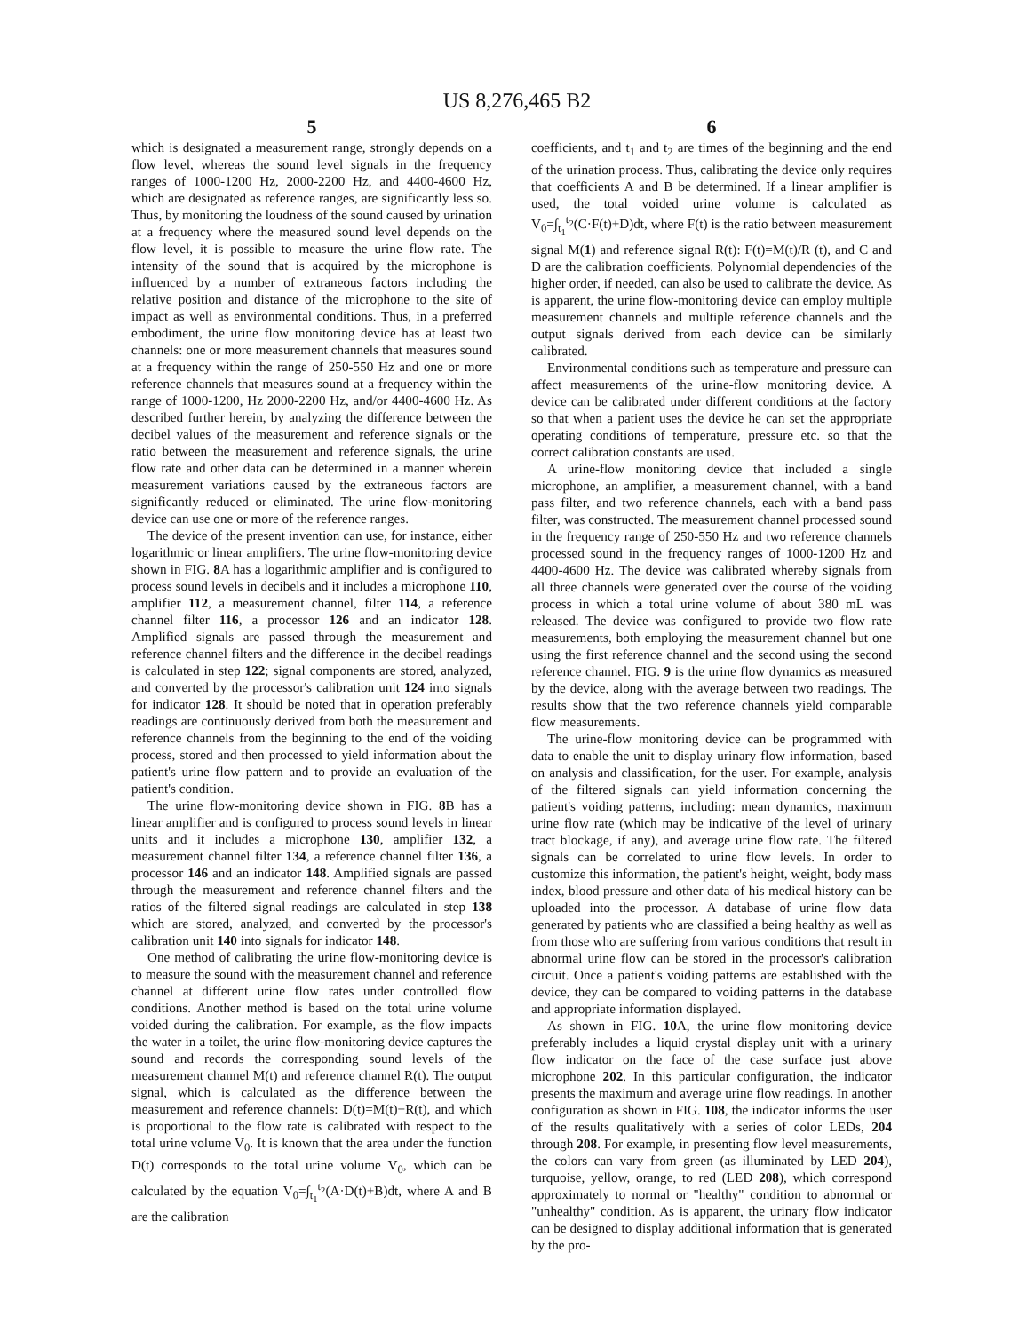US 8,276,465 B2
5
which is designated a measurement range, strongly depends on a flow level, whereas the sound level signals in the frequency ranges of 1000-1200 Hz, 2000-2200 Hz, and 4400-4600 Hz, which are designated as reference ranges, are significantly less so. Thus, by monitoring the loudness of the sound caused by urination at a frequency where the measured sound level depends on the flow level, it is possible to measure the urine flow rate. The intensity of the sound that is acquired by the microphone is influenced by a number of extraneous factors including the relative position and distance of the microphone to the site of impact as well as environmental conditions. Thus, in a preferred embodiment, the urine flow monitoring device has at least two channels: one or more measurement channels that measures sound at a frequency within the range of 250-550 Hz and one or more reference channels that measures sound at a frequency within the range of 1000-1200, Hz 2000-2200 Hz, and/or 4400-4600 Hz. As described further herein, by analyzing the difference between the decibel values of the measurement and reference signals or the ratio between the measurement and reference signals, the urine flow rate and other data can be determined in a manner wherein measurement variations caused by the extraneous factors are significantly reduced or eliminated. The urine flow-monitoring device can use one or more of the reference ranges.
The device of the present invention can use, for instance, either logarithmic or linear amplifiers. The urine flow-monitoring device shown in FIG. 8 A has a logarithmic amplifier and is configured to process sound levels in decibels and it includes a microphone 110, amplifier 112, a measurement channel, filter 114, a reference channel filter 116, a processor 126 and an indicator 128. Amplified signals are passed through the measurement and reference channel filters and the difference in the decibel readings is calculated in step 122; signal components are stored, analyzed, and converted by the processor's calibration unit 124 into signals for indicator 128. It should be noted that in operation preferably readings are continuously derived from both the measurement and reference channels from the beginning to the end of the voiding process, stored and then processed to yield information about the patient's urine flow pattern and to provide an evaluation of the patient's condition.
The urine flow-monitoring device shown in FIG. 8 B has a linear amplifier and is configured to process sound levels in linear units and it includes a microphone 130, amplifier 132, a measurement channel filter 134, a reference channel filter 136, a processor 146 and an indicator 148. Amplified signals are passed through the measurement and reference channel filters and the ratios of the filtered signal readings are calculated in step 138 which are stored, analyzed, and converted by the processor's calibration unit 140 into signals for indicator 148.
One method of calibrating the urine flow-monitoring device is to measure the sound with the measurement channel and reference channel at different urine flow rates under controlled flow conditions. Another method is based on the total urine volume voided during the calibration. For example, as the flow impacts the water in a toilet, the urine flow-monitoring device captures the sound and records the corresponding sound levels of the measurement channel M(t) and reference channel R(t). The output signal, which is calculated as the difference between the measurement and reference channels: D(t)=M(t)−R(t), and which is proportional to the flow rate is calibrated with respect to the total urine volume V<sub>0</sub>. It is known that the area under the function D(t) corresponds to the total urine volume V<sub>0</sub>, which can be calculated by the equation V<sub>0</sub>=∫<sub>t<sub>1</sub></sub><sup>t<sub>2</sub></sup>(A·D(t)+B)dt, where A and B are the calibration
6
coefficients, and t<sub>1</sub> and t<sub>2</sub> are times of the beginning and the end of the urination process. Thus, calibrating the device only requires that coefficients A and B be determined. If a linear amplifier is used, the total voided urine volume is calculated as V<sub>0</sub>=∫<sub>t<sub>1</sub></sub><sup>t<sub>2</sub></sup>(C·F(t)+D)dt, where F(t) is the ratio between measurement signal M(1) and reference signal R(t): F(t)=M(t)/R (t), and C and D are the calibration coefficients. Polynomial dependencies of the higher order, if needed, can also be used to calibrate the device. As is apparent, the urine flow-monitoring device can employ multiple measurement channels and multiple reference channels and the output signals derived from each device can be similarly calibrated.
Environmental conditions such as temperature and pressure can affect measurements of the urine-flow monitoring device. A device can be calibrated under different conditions at the factory so that when a patient uses the device he can set the appropriate operating conditions of temperature, pressure etc. so that the correct calibration constants are used.
A urine-flow monitoring device that included a single microphone, an amplifier, a measurement channel, with a band pass filter, and two reference channels, each with a band pass filter, was constructed. The measurement channel processed sound in the frequency range of 250-550 Hz and two reference channels processed sound in the frequency ranges of 1000-1200 Hz and 4400-4600 Hz. The device was calibrated whereby signals from all three channels were generated over the course of the voiding process in which a total urine volume of about 380 mL was released. The device was configured to provide two flow rate measurements, both employing the measurement channel but one using the first reference channel and the second using the second reference channel. FIG. 9 is the urine flow dynamics as measured by the device, along with the average between two readings. The results show that the two reference channels yield comparable flow measurements.
The urine-flow monitoring device can be programmed with data to enable the unit to display urinary flow information, based on analysis and classification, for the user. For example, analysis of the filtered signals can yield information concerning the patient's voiding patterns, including: mean dynamics, maximum urine flow rate (which may be indicative of the level of urinary tract blockage, if any), and average urine flow rate. The filtered signals can be correlated to urine flow levels. In order to customize this information, the patient's height, weight, body mass index, blood pressure and other data of his medical history can be uploaded into the processor. A database of urine flow data generated by patients who are classified a being healthy as well as from those who are suffering from various conditions that result in abnormal urine flow can be stored in the processor's calibration circuit. Once a patient's voiding patterns are established with the device, they can be compared to voiding patterns in the database and appropriate information displayed.
As shown in FIG. 10 A, the urine flow monitoring device preferably includes a liquid crystal display unit with a urinary flow indicator on the face of the case surface just above microphone 202. In this particular configuration, the indicator presents the maximum and average urine flow readings. In another configuration as shown in FIG. 108, the indicator informs the user of the results qualitatively with a series of color LEDs, 204 through 208. For example, in presenting flow level measurements, the colors can vary from green (as illuminated by LED 204), turquoise, yellow, orange, to red (LED 208), which correspond approximately to normal or "healthy" condition to abnormal or "unhealthy" condition. As is apparent, the urinary flow indicator can be designed to display additional information that is generated by the pro-